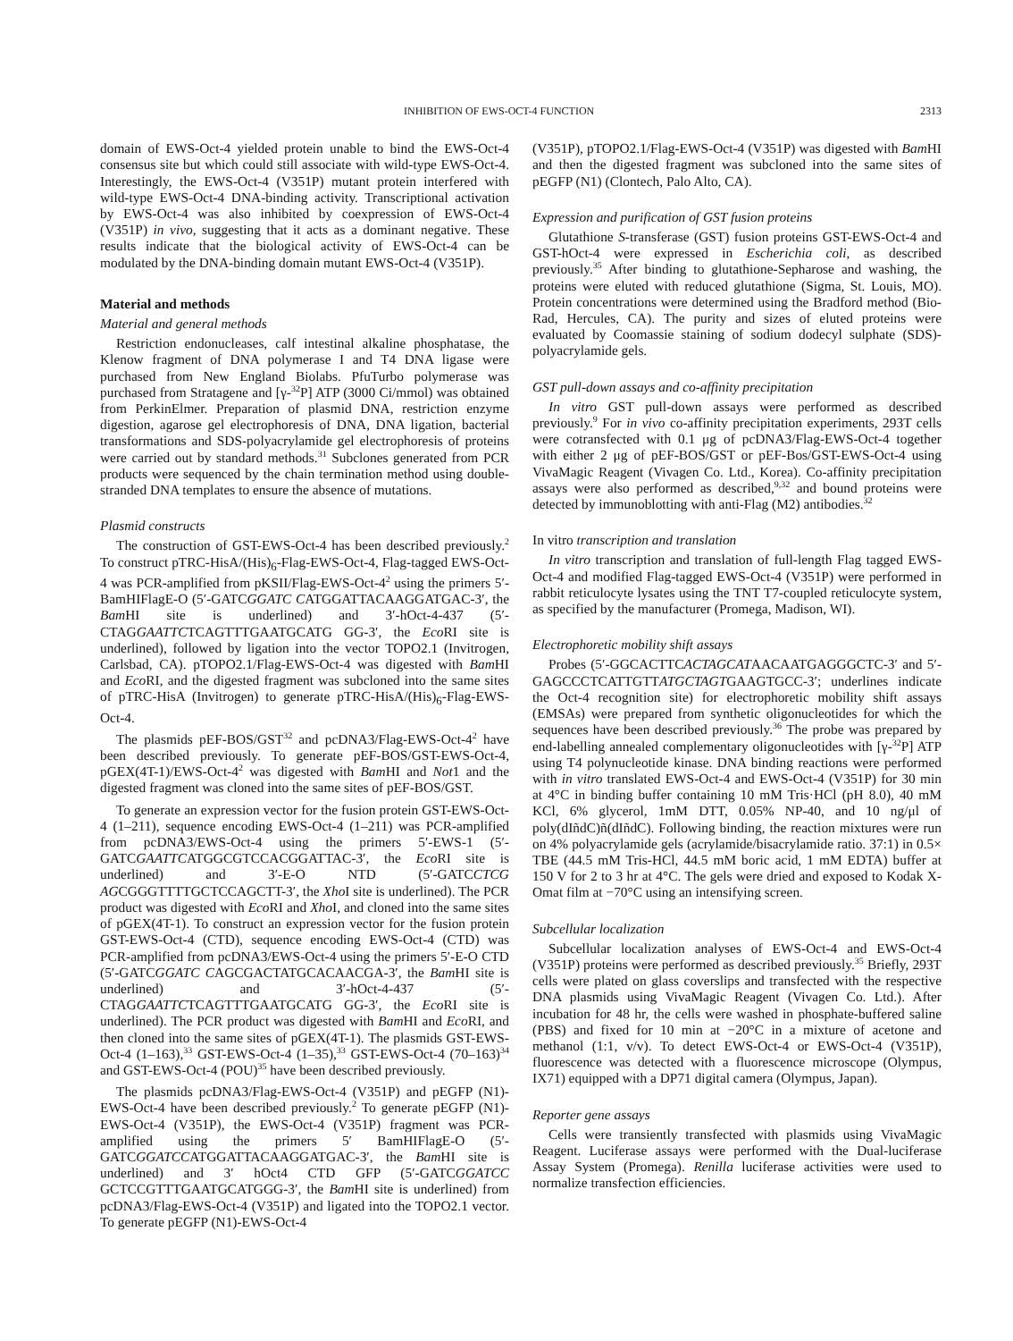INHIBITION OF EWS-OCT-4 FUNCTION 2313
domain of EWS-Oct-4 yielded protein unable to bind the EWS-Oct-4 consensus site but which could still associate with wild-type EWS-Oct-4. Interestingly, the EWS-Oct-4 (V351P) mutant protein interfered with wild-type EWS-Oct-4 DNA-binding activity. Transcriptional activation by EWS-Oct-4 was also inhibited by coexpression of EWS-Oct-4 (V351P) in vivo, suggesting that it acts as a dominant negative. These results indicate that the biological activity of EWS-Oct-4 can be modulated by the DNA-binding domain mutant EWS-Oct-4 (V351P).
Material and methods
Material and general methods
Restriction endonucleases, calf intestinal alkaline phosphatase, the Klenow fragment of DNA polymerase I and T4 DNA ligase were purchased from New England Biolabs. PfuTurbo polymerase was purchased from Stratagene and [γ-<sup>32</sup>P] ATP (3000 Ci/mmol) was obtained from PerkinElmer. Preparation of plasmid DNA, restriction enzyme digestion, agarose gel electrophoresis of DNA, DNA ligation, bacterial transformations and SDS-polyacrylamide gel electrophoresis of proteins were carried out by standard methods.<sup>31</sup> Subclones generated from PCR products were sequenced by the chain termination method using double-stranded DNA templates to ensure the absence of mutations.
Plasmid constructs
The construction of GST-EWS-Oct-4 has been described previously.<sup>2</sup> To construct pTRC-HisA/(His)<sub>6</sub>-Flag-EWS-Oct-4, Flag-tagged EWS-Oct-4 was PCR-amplified from pKSII/Flag-EWS-Oct-4<sup>2</sup> using the primers 5′-BamHIFlagE-O (5′-GATCGGATC CATGGATTACAAGGATGAC-3′, the Bam HI site is underlined) and 3′-hOct-4-437 (5′-CTAGGAATTCTCAGTTTGAATGCATG GG-3′, the Eco RI site is underlined), followed by ligation into the vector TOPO2.1 (Invitrogen, Carlsbad, CA). pTOPO2.1/Flag-EWS-Oct-4 was digested with Bam HI and Eco RI, and the digested fragment was subcloned into the same sites of pTRC-HisA (Invitrogen) to generate pTRC-HisA/(His)<sub>6</sub>-Flag-EWS-Oct-4.
The plasmids pEF-BOS/GST<sup>32</sup> and pcDNA3/Flag-EWS-Oct-4<sup>2</sup> have been described previously. To generate pEF-BOS/GST-EWS-Oct-4, pGEX(4T-1)/EWS-Oct-4<sup>2</sup> was digested with Bam HI and Not1 and the digested fragment was cloned into the same sites of pEF-BOS/GST.
To generate an expression vector for the fusion protein GST-EWS-Oct-4 (1–211), sequence encoding EWS-Oct-4 (1–211) was PCR-amplified from pcDNA3/EWS-Oct-4 using the primers 5′-EWS-1 (5′-GATCGAATTCATGGCGTCCACGGATTAC-3′, the Eco RI site is underlined) and 3′-E-O NTD (5′-GATCCTCG AGCGGGTTTTGCTCCAGCTT-3′, the Xho I site is underlined). The PCR product was digested with Eco RI and Xho I, and cloned into the same sites of pGEX(4T-1). To construct an expression vector for the fusion protein GST-EWS-Oct-4 (CTD), sequence encoding EWS-Oct-4 (CTD) was PCR-amplified from pcDNA3/EWS-Oct-4 using the primers 5′-E-O CTD (5′-GATCGGATC CAGCGACTATGCACAACGA-3′, the Bam HI site is underlined) and 3′-hOct-4-437 (5′-CTAGGAATTCTCAGTTTGAATGCATG GG-3′, the Eco RI site is underlined). The PCR product was digested with Bam HI and Eco RI, and then cloned into the same sites of pGEX(4T-1). The plasmids GST-EWS-Oct-4 (1–163),<sup>33</sup> GST-EWS-Oct-4 (1–35),<sup>33</sup> GST-EWS-Oct-4 (70–163)<sup>34</sup> and GST-EWS-Oct-4 (POU)<sup>35</sup> have been described previously.
The plasmids pcDNA3/Flag-EWS-Oct-4 (V351P) and pEGFP (N1)-EWS-Oct-4 have been described previously.<sup>2</sup> To generate pEGFP (N1)-EWS-Oct-4 (V351P), the EWS-Oct-4 (V351P) fragment was PCR-amplified using the primers 5′ BamHIFlagE-O (5′-GATCGGATCCATGGATTACAAGGATGAC-3′, the Bam HI site is underlined) and 3′ hOct4 CTD GFP (5′-GATCGGATCC GCTCCGTTTGAATGCATGGG-3′, the Bam HI site is underlined) from pcDNA3/Flag-EWS-Oct-4 (V351P) and ligated into the TOPO2.1 vector. To generate pEGFP (N1)-EWS-Oct-4
(V351P), pTOPO2.1/Flag-EWS-Oct-4 (V351P) was digested with Bam HI and then the digested fragment was subcloned into the same sites of pEGFP (N1) (Clontech, Palo Alto, CA).
Expression and purification of GST fusion proteins
Glutathione S-transferase (GST) fusion proteins GST-EWS-Oct-4 and GST-hOct-4 were expressed in Escherichia coli, as described previously.<sup>35</sup> After binding to glutathione-Sepharose and washing, the proteins were eluted with reduced glutathione (Sigma, St. Louis, MO). Protein concentrations were determined using the Bradford method (Bio-Rad, Hercules, CA). The purity and sizes of eluted proteins were evaluated by Coomassie staining of sodium dodecyl sulphate (SDS)-polyacrylamide gels.
GST pull-down assays and co-affinity precipitation
In vitro GST pull-down assays were performed as described previously.<sup>9</sup> For in vivo co-affinity precipitation experiments, 293T cells were cotransfected with 0.1 μg of pcDNA3/Flag-EWS-Oct-4 together with either 2 μg of pEF-BOS/GST or pEF-Bos/GST-EWS-Oct-4 using VivaMagic Reagent (Vivagen Co. Ltd., Korea). Co-affinity precipitation assays were also performed as described,<sup>9,32</sup> and bound proteins were detected by immunoblotting with anti-Flag (M2) antibodies.<sup>32</sup>
In vitro transcription and translation
In vitro transcription and translation of full-length Flag tagged EWS-Oct-4 and modified Flag-tagged EWS-Oct-4 (V351P) were performed in rabbit reticulocyte lysates using the TNT T7-coupled reticulocyte system, as specified by the manufacturer (Promega, Madison, WI).
Electrophoretic mobility shift assays
Probes (5′-GGCACTTCACTAGCATAACAATGAGGGCTC-3′ and 5′-GAGCCCTCATTGTTATGCTAGTGAAGTGCC-3′; underlines indicate the Oct-4 recognition site) for electrophoretic mobility shift assays (EMSAs) were prepared from synthetic oligonucleotides for which the sequences have been described previously.<sup>36</sup> The probe was prepared by end-labelling annealed complementary oligonucleotides with [γ-<sup>32</sup>P] ATP using T4 polynucleotide kinase. DNA binding reactions were performed with in vitro translated EWS-Oct-4 and EWS-Oct-4 (V351P) for 30 min at 4°C in binding buffer containing 10 mM Tris·HCl (pH 8.0), 40 mM KCl, 6% glycerol, 1mM DTT, 0.05% NP-40, and 10 ng/μl of poly(dIñdC)ñ(dIñdC). Following binding, the reaction mixtures were run on 4% polyacrylamide gels (acrylamide/bisacrylamide ratio. 37:1) in 0.5× TBE (44.5 mM Tris-HCl, 44.5 mM boric acid, 1 mM EDTA) buffer at 150 V for 2 to 3 hr at 4°C. The gels were dried and exposed to Kodak X-Omat film at −70°C using an intensifying screen.
Subcellular localization
Subcellular localization analyses of EWS-Oct-4 and EWS-Oct-4 (V351P) proteins were performed as described previously.<sup>35</sup> Briefly, 293T cells were plated on glass coverslips and transfected with the respective DNA plasmids using VivaMagic Reagent (Vivagen Co. Ltd.). After incubation for 48 hr, the cells were washed in phosphate-buffered saline (PBS) and fixed for 10 min at −20°C in a mixture of acetone and methanol (1:1, v/v). To detect EWS-Oct-4 or EWS-Oct-4 (V351P), fluorescence was detected with a fluorescence microscope (Olympus, IX71) equipped with a DP71 digital camera (Olympus, Japan).
Reporter gene assays
Cells were transiently transfected with plasmids using VivaMagic Reagent. Luciferase assays were performed with the Dual-luciferase Assay System (Promega). Renilla luciferase activities were used to normalize transfection efficiencies.